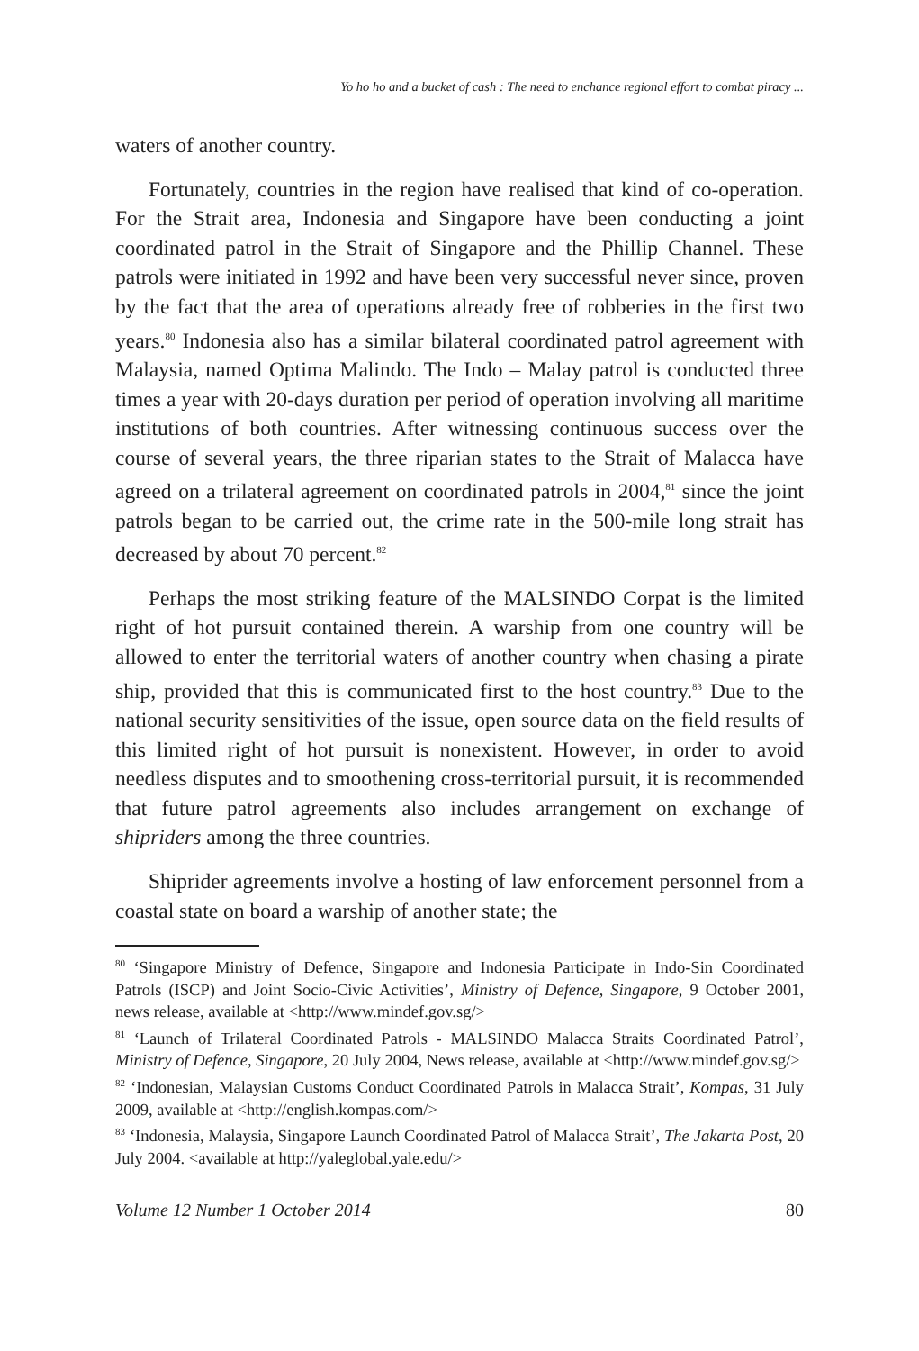Yo ho ho and a bucket of cash : The need to enchance regional effort to combat piracy ...
waters of another country.
Fortunately, countries in the region have realised that kind of co-operation. For the Strait area, Indonesia and Singapore have been conducting a joint coordinated patrol in the Strait of Singapore and the Phillip Channel. These patrols were initiated in 1992 and have been very successful never since, proven by the fact that the area of operations already free of robberies in the first two years.<sup>80</sup> Indonesia also has a similar bilateral coordinated patrol agreement with Malaysia, named Optima Malindo. The Indo – Malay patrol is conducted three times a year with 20-days duration per period of operation involving all maritime institutions of both countries. After witnessing continuous success over the course of several years, the three riparian states to the Strait of Malacca have agreed on a trilateral agreement on coordinated patrols in 2004,<sup>81</sup> since the joint patrols began to be carried out, the crime rate in the 500-mile long strait has decreased by about 70 percent.<sup>82</sup>
Perhaps the most striking feature of the MALSINDO Corpat is the limited right of hot pursuit contained therein. A warship from one country will be allowed to enter the territorial waters of another country when chasing a pirate ship, provided that this is communicated first to the host country.<sup>83</sup> Due to the national security sensitivities of the issue, open source data on the field results of this limited right of hot pursuit is nonexistent. However, in order to avoid needless disputes and to smoothening cross-territorial pursuit, it is recommended that future patrol agreements also includes arrangement on exchange of shipriders among the three countries.
Shiprider agreements involve a hosting of law enforcement personnel from a coastal state on board a warship of another state; the
<sup>80</sup> ‘Singapore Ministry of Defence, Singapore and Indonesia Participate in Indo-Sin Coordinated Patrols (ISCP) and Joint Socio-Civic Activities’, Ministry of Defence, Singapore, 9 October 2001, news release, available at <http://www.mindef.gov.sg/>
<sup>81</sup> ‘Launch of Trilateral Coordinated Patrols - MALSINDO Malacca Straits Coordinated Patrol’, Ministry of Defence, Singapore, 20 July 2004, News release, available at <http://www.mindef.gov.sg/>
<sup>82</sup> ‘Indonesian, Malaysian Customs Conduct Coordinated Patrols in Malacca Strait’, Kompas, 31 July 2009, available at <http://english.kompas.com/>
<sup>83</sup> ‘Indonesia, Malaysia, Singapore Launch Coordinated Patrol of Malacca Strait’, The Jakarta Post, 20 July 2004. <available at http://yaleglobal.yale.edu/>
Volume 12 Number 1 October 2014 80